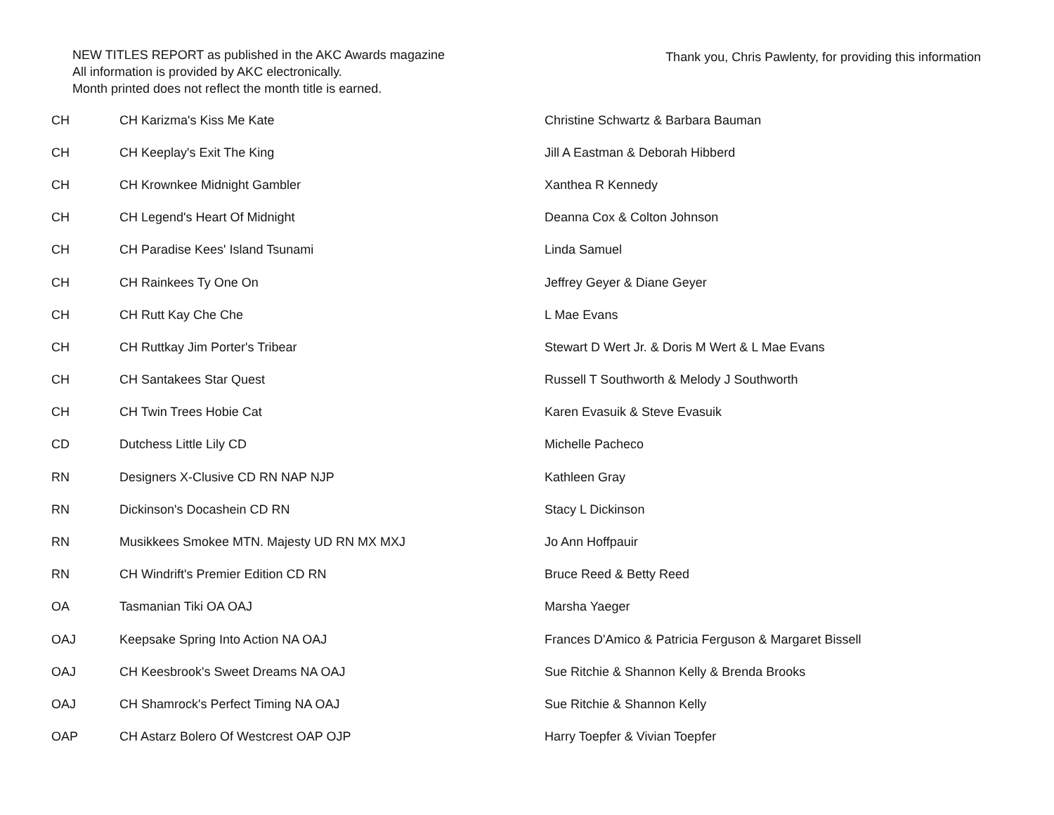NEW TITLES REPORT as published in the AKC Awards magazine
All information is provided by AKC electronically.
Month printed does not reflect the month title is earned.
Thank you, Chris Pawlenty, for providing this information
| CH | CH Karizma's Kiss Me Kate | Christine Schwartz & Barbara Bauman |
| CH | CH Keeplay's Exit The King | Jill A Eastman & Deborah Hibberd |
| CH | CH Krownkee Midnight Gambler | Xanthea R Kennedy |
| CH | CH Legend's Heart Of Midnight | Deanna Cox & Colton Johnson |
| CH | CH Paradise Kees' Island Tsunami | Linda Samuel |
| CH | CH Rainkees Ty One On | Jeffrey Geyer & Diane Geyer |
| CH | CH Rutt Kay Che Che | L Mae Evans |
| CH | CH Ruttkay Jim Porter's Tribear | Stewart D Wert Jr. & Doris M Wert & L Mae Evans |
| CH | CH Santakees Star Quest | Russell T Southworth & Melody J Southworth |
| CH | CH Twin Trees Hobie Cat | Karen Evasuik & Steve Evasuik |
| CD | Dutchess Little Lily CD | Michelle Pacheco |
| RN | Designers X-Clusive CD RN NAP NJP | Kathleen Gray |
| RN | Dickinson's Docashein CD RN | Stacy L Dickinson |
| RN | Musikkees Smokee MTN. Majesty UD RN MX MXJ | Jo Ann Hoffpauir |
| RN | CH Windrift's Premier Edition CD RN | Bruce Reed & Betty Reed |
| OA | Tasmanian Tiki OA OAJ | Marsha Yaeger |
| OAJ | Keepsake Spring Into Action NA OAJ | Frances D'Amico & Patricia Ferguson & Margaret Bissell |
| OAJ | CH Keesbrook's Sweet Dreams NA OAJ | Sue Ritchie & Shannon Kelly & Brenda Brooks |
| OAJ | CH Shamrock's Perfect Timing NA OAJ | Sue Ritchie & Shannon Kelly |
| OAP | CH Astarz Bolero Of Westcrest OAP OJP | Harry Toepfer & Vivian Toepfer |